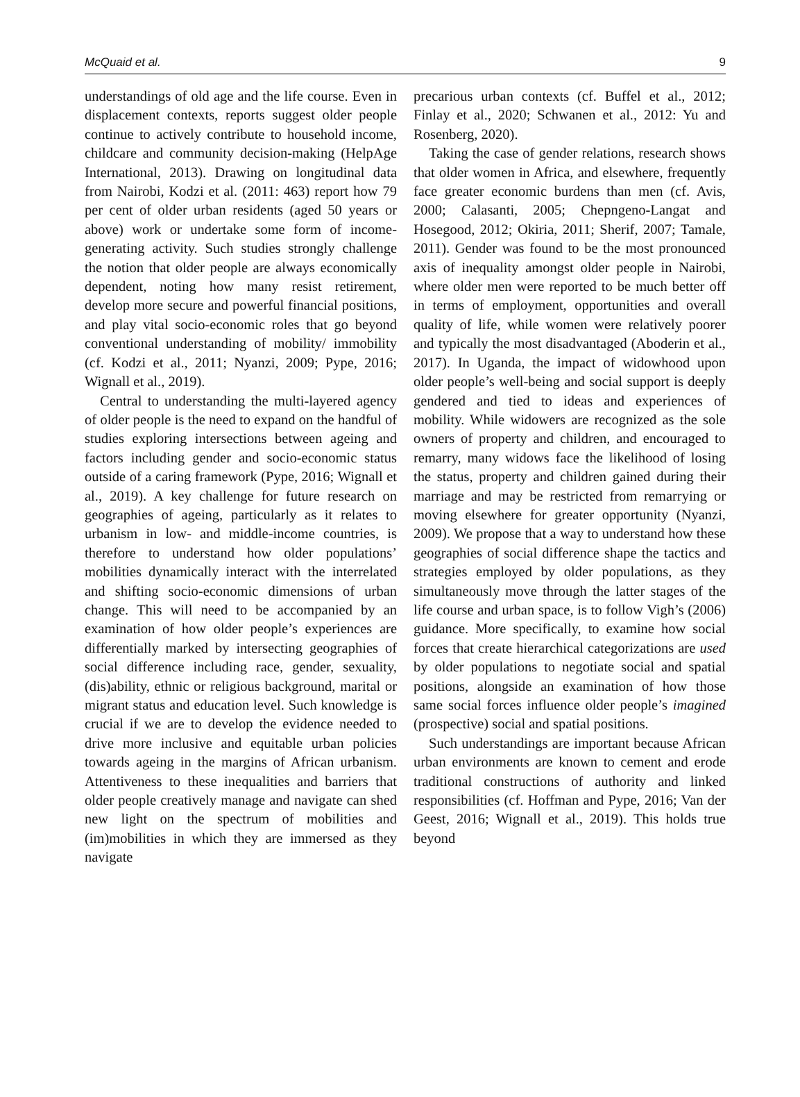McQuaid et al. 9
understandings of old age and the life course. Even in displacement contexts, reports suggest older people continue to actively contribute to household income, childcare and community decision-making (HelpAge International, 2013). Drawing on longitudinal data from Nairobi, Kodzi et al. (2011: 463) report how 79 per cent of older urban residents (aged 50 years or above) work or undertake some form of income-generating activity. Such studies strongly challenge the notion that older people are always economically dependent, noting how many resist retirement, develop more secure and powerful financial positions, and play vital socio-economic roles that go beyond conventional understanding of mobility/ immobility (cf. Kodzi et al., 2011; Nyanzi, 2009; Pype, 2016; Wignall et al., 2019).
Central to understanding the multi-layered agency of older people is the need to expand on the handful of studies exploring intersections between ageing and factors including gender and socio-economic status outside of a caring framework (Pype, 2016; Wignall et al., 2019). A key challenge for future research on geographies of ageing, particularly as it relates to urbanism in low- and middle-income countries, is therefore to understand how older populations’ mobilities dynamically interact with the interrelated and shifting socio-economic dimensions of urban change. This will need to be accompanied by an examination of how older people’s experiences are differentially marked by intersecting geographies of social difference including race, gender, sexuality, (dis)ability, ethnic or religious background, marital or migrant status and education level. Such knowledge is crucial if we are to develop the evidence needed to drive more inclusive and equitable urban policies towards ageing in the margins of African urbanism. Attentiveness to these inequalities and barriers that older people creatively manage and navigate can shed new light on the spectrum of mobilities and (im)mobilities in which they are immersed as they navigate
precarious urban contexts (cf. Buffel et al., 2012; Finlay et al., 2020; Schwanen et al., 2012: Yu and Rosenberg, 2020).
Taking the case of gender relations, research shows that older women in Africa, and elsewhere, frequently face greater economic burdens than men (cf. Avis, 2000; Calasanti, 2005; Chepngeno-Langat and Hosegood, 2012; Okiria, 2011; Sherif, 2007; Tamale, 2011). Gender was found to be the most pronounced axis of inequality amongst older people in Nairobi, where older men were reported to be much better off in terms of employment, opportunities and overall quality of life, while women were relatively poorer and typically the most disadvantaged (Aboderin et al., 2017). In Uganda, the impact of widowhood upon older people’s well-being and social support is deeply gendered and tied to ideas and experiences of mobility. While widowers are recognized as the sole owners of property and children, and encouraged to remarry, many widows face the likelihood of losing the status, property and children gained during their marriage and may be restricted from remarrying or moving elsewhere for greater opportunity (Nyanzi, 2009). We propose that a way to understand how these geographies of social difference shape the tactics and strategies employed by older populations, as they simultaneously move through the latter stages of the life course and urban space, is to follow Vigh’s (2006) guidance. More specifically, to examine how social forces that create hierarchical categorizations are used by older populations to negotiate social and spatial positions, alongside an examination of how those same social forces influence older people’s imagined (prospective) social and spatial positions.
Such understandings are important because African urban environments are known to cement and erode traditional constructions of authority and linked responsibilities (cf. Hoffman and Pype, 2016; Van der Geest, 2016; Wignall et al., 2019). This holds true beyond